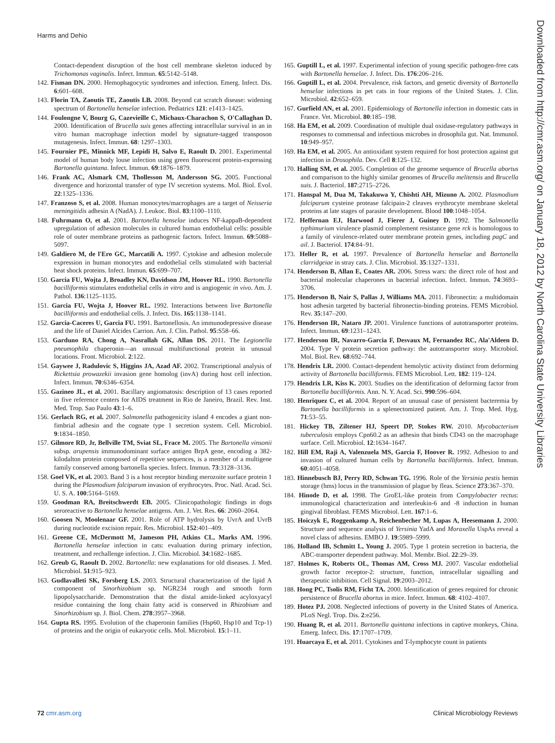Harms and Dehio
Contact-dependent disruption of the host cell membrane skeleton induced by Trichomonas vaginalis. Infect. Immun. 65:5142–5148.
142. Fisman DN. 2000. Hemophagocytic syndromes and infection. Emerg. Infect. Dis. 6:601–608.
143. Florin TA, Zaoutis TE, Zaoutis LB. 2008. Beyond cat scratch disease: widening spectrum of Bartonella henselae infection. Pediatrics 121: e1413–1425.
144. Foulongne V, Bourg G, Cazevieille C, Michaux-Charachon S, O'Callaghan D. 2000. Identification of Brucella suis genes affecting intracellular survival in an in vitro human macrophage infection model by signature-tagged transposon mutagenesis. Infect. Immun. 68: 1297–1303.
145. Fournier PE, Minnick MF, Lepidi H, Salvo E, Raoult D. 2001. Experimental model of human body louse infection using green fluorescent protein-expressing Bartonella quintana. Infect. Immun. 69:1876–1879.
146. Frank AC, Alsmark CM, Thollesson M, Andersson SG. 2005. Functional divergence and horizontal transfer of type IV secretion systems. Mol. Biol. Evol. 22:1325–1336.
147. Franzoso S, et al. 2008. Human monocytes/macrophages are a target of Neisseria meningitidis adhesin A (NadA). J. Leukoc. Biol. 83:1100–1110.
148. Fuhrmann O, et al. 2001. Bartonella henselae induces NF-kappaB-dependent upregulation of adhesion molecules in cultured human endothelial cells: possible role of outer membrane proteins as pathogenic factors. Infect. Immun. 69:5088–5097.
149. Galdiero M, de l'Ero GC, Marcatili A. 1997. Cytokine and adhesion molecule expression in human monocytes and endothelial cells stimulated with bacterial heat shock proteins. Infect. Immun. 65:699–707.
150. Garcia FU, Wojta J, Broadley KN, Davidson JM, Hoover RL. 1990. Bartonella bacilliformis stimulates endothelial cells in vitro and is angiogenic in vivo. Am. J. Pathol. 136:1125–1135.
151. Garcia FU, Wojta J, Hoover RL. 1992. Interactions between live Bartonella bacilliformis and endothelial cells. J. Infect. Dis. 165:1138–1141.
152. Garcia-Caceres U, Garcia FU. 1991. Bartonellosis. An immunodepressive disease and the life of Daniel Alcides Carrion. Am. J. Clin. Pathol. 95:S58–66.
153. Garduno RA, Chong A, Nasrallah GK, Allan DS. 2011. The Legionella pneumophila chaperonin—an unusual multifunctional protein in unusual locations. Front. Microbiol. 2:122.
154. Gaywee J, Radulovic S, Higgins JA, Azad AF. 2002. Transcriptional analysis of Rickettsia prowazekii invasion gene homolog (invA) during host cell infection. Infect. Immun. 70:6346–6354.
155. Gazineo JL, et al. 2001. Bacillary angiomatosis: description of 13 cases reported in five reference centers for AIDS treatment in Rio de Janeiro, Brazil. Rev. Inst. Med. Trop. Sao Paulo 43:1–6.
156. Gerlach RG, et al. 2007. Salmonella pathogenicity island 4 encodes a giant non-fimbrial adhesin and the cognate type 1 secretion system. Cell. Microbiol. 9:1834–1850.
157. Gilmore RD, Jr, Bellville TM, Sviat SL, Frace M. 2005. The Bartonella vinsonii subsp. arupensis immunodominant surface antigen BrpA gene, encoding a 382-kilodalton protein composed of repetitive sequences, is a member of a multigene family conserved among bartonella species. Infect. Immun. 73:3128–3136.
158. Goel VK, et al. 2003. Band 3 is a host receptor binding merozoite surface protein 1 during the Plasmodium falciparum invasion of erythrocytes. Proc. Natl. Acad. Sci. U. S. A. 100:5164–5169.
159. Goodman RA, Breitschwerdt EB. 2005. Clinicopathologic findings in dogs seroreactive to Bartonella henselae antigens. Am. J. Vet. Res. 66: 2060–2064.
160. Goosen N, Moolenaar GF. 2001. Role of ATP hydrolysis by UvrA and UvrB during nucleotide excision repair. Res. Microbiol. 152:401–409.
161. Greene CE, McDermott M, Jameson PH, Atkins CL, Marks AM. 1996. Bartonella henselae infection in cats: evaluation during primary infection, treatment, and rechallenge infection. J. Clin. Microbiol. 34:1682–1685.
162. Greub G, Raoult D. 2002. Bartonella: new explanations for old diseases. J. Med. Microbiol. 51:915–923.
163. Gudlavalleti SK, Forsberg LS. 2003. Structural characterization of the lipid A component of Sinorhizobium sp. NGR234 rough and smooth form lipopolysaccharide. Demonstration that the distal amide-linked acyloxyacyl residue containing the long chain fatty acid is conserved in Rhizobium and Sinorhizobium sp. J. Biol. Chem. 278:3957–3968.
164. Gupta RS. 1995. Evolution of the chaperonin families (Hsp60, Hsp10 and Tcp-1) of proteins and the origin of eukaryotic cells. Mol. Microbiol. 15:1–11.
165. Guptill L, et al. 1997. Experimental infection of young specific pathogen-free cats with Bartonella henselae. J. Infect. Dis. 176:206–216.
166. Guptill L, et al. 2004. Prevalence, risk factors, and genetic diversity of Bartonella henselae infections in pet cats in four regions of the United States. J. Clin. Microbiol. 42:652–659.
167. Gurfield AN, et al. 2001. Epidemiology of Bartonella infection in domestic cats in France. Vet. Microbiol. 80:185–198.
168. Ha EM, et al. 2009. Coordination of multiple dual oxidase-regulatory pathways in responses to commensal and infectious microbes in drosophila gut. Nat. Immunol. 10:949–957.
169. Ha EM, et al. 2005. An antioxidant system required for host protection against gut infection in Drosophila. Dev. Cell 8:125–132.
170. Halling SM, et al. 2005. Completion of the genome sequence of Brucella abortus and comparison to the highly similar genomes of Brucella melitensis and Brucella suis. J. Bacteriol. 187:2715–2726.
171. Hanspal M, Dua M, Takakuwa Y, Chishti AH, Mizuno A. 2002. Plasmodium falciparum cysteine protease falcipain-2 cleaves erythrocyte membrane skeletal proteins at late stages of parasite development. Blood 100:1048–1054.
172. Heffernan EJ, Harwood J, Fierer J, Guiney D. 1992. The Salmonella typhimurium virulence plasmid complement resistance gene rck is homologous to a family of virulence-related outer membrane protein genes, including pagC and ail. J. Bacteriol. 174:84–91.
173. Heller R, et al. 1997. Prevalence of Bartonella henselae and Bartonella clarridgeiae in stray cats. J. Clin. Microbiol. 35:1327–1331.
174. Henderson B, Allan E, Coates AR. 2006. Stress wars: the direct role of host and bacterial molecular chaperones in bacterial infection. Infect. Immun. 74:3693–3706.
175. Henderson B, Nair S, Pallas J, Williams MA. 2011. Fibronectin: a multidomain host adhesin targeted by bacterial fibronectin-binding proteins. FEMS Microbiol. Rev. 35:147–200.
176. Henderson IR, Nataro JP. 2001. Virulence functions of autotransporter proteins. Infect. Immun. 69:1231–1243.
177. Henderson IR, Navarro-Garcia F, Desvaux M, Fernandez RC, Ala'Aldeen D. 2004. Type V protein secretion pathway: the autotransporter story. Microbiol. Mol. Biol. Rev. 68:692–744.
178. Hendrix LR. 2000. Contact-dependent hemolytic activity distinct from deforming activity of Bartonella bacilliformis. FEMS Microbiol. Lett. 182: 119–124.
179. Hendrix LR, Kiss K. 2003. Studies on the identification of deforming factor from Bartonella bacilliformis. Ann. N. Y. Acad. Sci. 990:596–604.
180. Henriquez C, et al. 2004. Report of an unusual case of persistent bacteremia by Bartonella bacilliformis in a splenectomized patient. Am. J. Trop. Med. Hyg. 71:53–55.
181. Hickey TB, Ziltener HJ, Speert DP, Stokes RW. 2010. Mycobacterium tuberculosis employs Cpn60.2 as an adhesin that binds CD43 on the macrophage surface. Cell. Microbiol. 12:1634–1647.
182. Hill EM, Raji A, Valenzuela MS, Garcia F, Hoover R. 1992. Adhesion to and invasion of cultured human cells by Bartonella bacilliformis. Infect. Immun. 60:4051–4058.
183. Hinnebusch BJ, Perry RD, Schwan TG. 1996. Role of the Yersinia pestis hemin storage (hms) locus in the transmission of plague by fleas. Science 273:367–370.
184. Hinode D, et al. 1998. The GroEL-like protein from Campylobacter rectus: immunological characterization and interleukin-6 and -8 induction in human gingival fibroblast. FEMS Microbiol. Lett. 167:1–6.
185. Hoiczyk E, Roggenkamp A, Reichenbecher M, Lupas A, Heesemann J. 2000. Structure and sequence analysis of Yersinia YadA and Moraxella UspAs reveal a novel class of adhesins. EMBO J. 19:5989–5999.
186. Holland IB, Schmitt L, Young J. 2005. Type 1 protein secretion in bacteria, the ABC-transporter dependent pathway. Mol. Membr. Biol. 22:29–39.
187. Holmes K, Roberts OL, Thomas AM, Cross MJ. 2007. Vascular endothelial growth factor receptor-2: structure, function, intracellular signalling and therapeutic inhibition. Cell Signal. 19:2003–2012.
188. Hong PC, Tsolis RM, Ficht TA. 2000. Identification of genes required for chronic persistence of Brucella abortus in mice. Infect. Immun. 68: 4102–4107.
189. Hotez PJ. 2008. Neglected infections of poverty in the United States of America. PLoS Negl. Trop. Dis. 2:e256.
190. Huang R, et al. 2011. Bartonella quintana infections in captive monkeys, China. Emerg. Infect. Dis. 17:1707–1709.
191. Huarcaya E, et al. 2011. Cytokines and T-lymphocyte count in patients
Downloaded from http://cmr.asm.org/ on January 18, 2012 by North Carolina State University Libraries
72 cmr.asm.org Clinical Microbiology Reviews